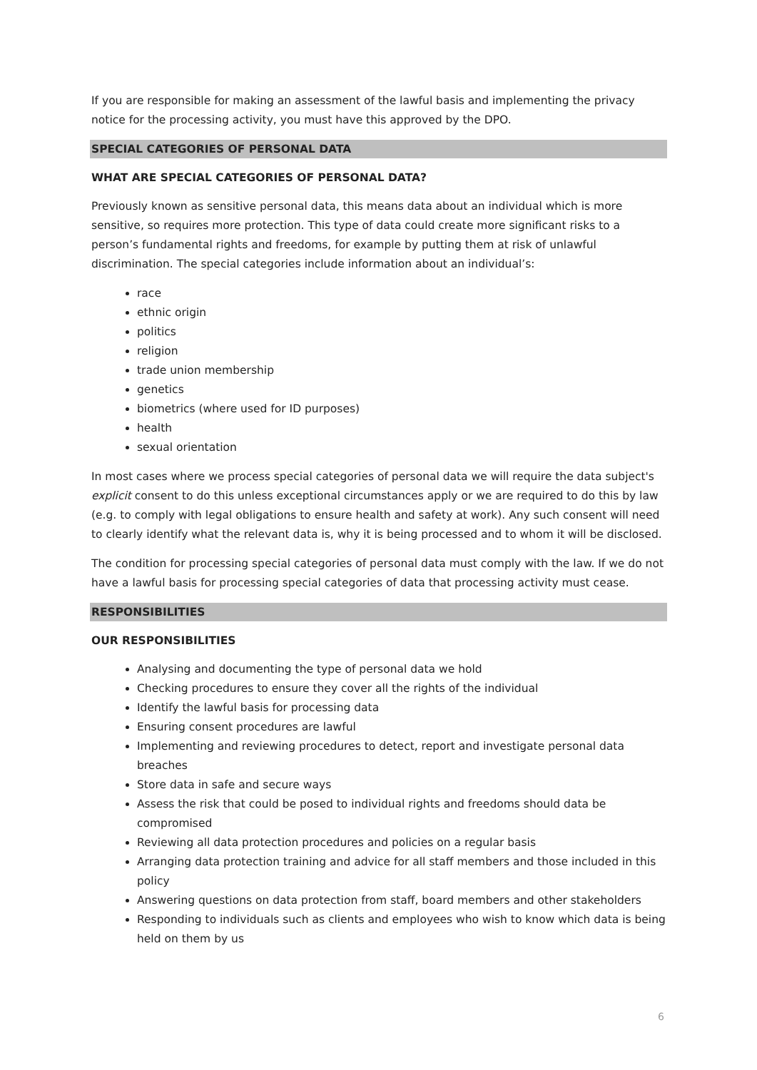If you are responsible for making an assessment of the lawful basis and implementing the privacy notice for the processing activity, you must have this approved by the DPO.
SPECIAL CATEGORIES OF PERSONAL DATA
WHAT ARE SPECIAL CATEGORIES OF PERSONAL DATA?
Previously known as sensitive personal data, this means data about an individual which is more sensitive, so requires more protection. This type of data could create more significant risks to a person’s fundamental rights and freedoms, for example by putting them at risk of unlawful discrimination. The special categories include information about an individual’s:
race
ethnic origin
politics
religion
trade union membership
genetics
biometrics (where used for ID purposes)
health
sexual orientation
In most cases where we process special categories of personal data we will require the data subject's explicit consent to do this unless exceptional circumstances apply or we are required to do this by law (e.g. to comply with legal obligations to ensure health and safety at work). Any such consent will need to clearly identify what the relevant data is, why it is being processed and to whom it will be disclosed.
The condition for processing special categories of personal data must comply with the law. If we do not have a lawful basis for processing special categories of data that processing activity must cease.
RESPONSIBILITIES
OUR RESPONSIBILITIES
Analysing and documenting the type of personal data we hold
Checking procedures to ensure they cover all the rights of the individual
Identify the lawful basis for processing data
Ensuring consent procedures are lawful
Implementing and reviewing procedures to detect, report and investigate personal data breaches
Store data in safe and secure ways
Assess the risk that could be posed to individual rights and freedoms should data be compromised
Reviewing all data protection procedures and policies on a regular basis
Arranging data protection training and advice for all staff members and those included in this policy
Answering questions on data protection from staff, board members and other stakeholders
Responding to individuals such as clients and employees who wish to know which data is being held on them by us
6